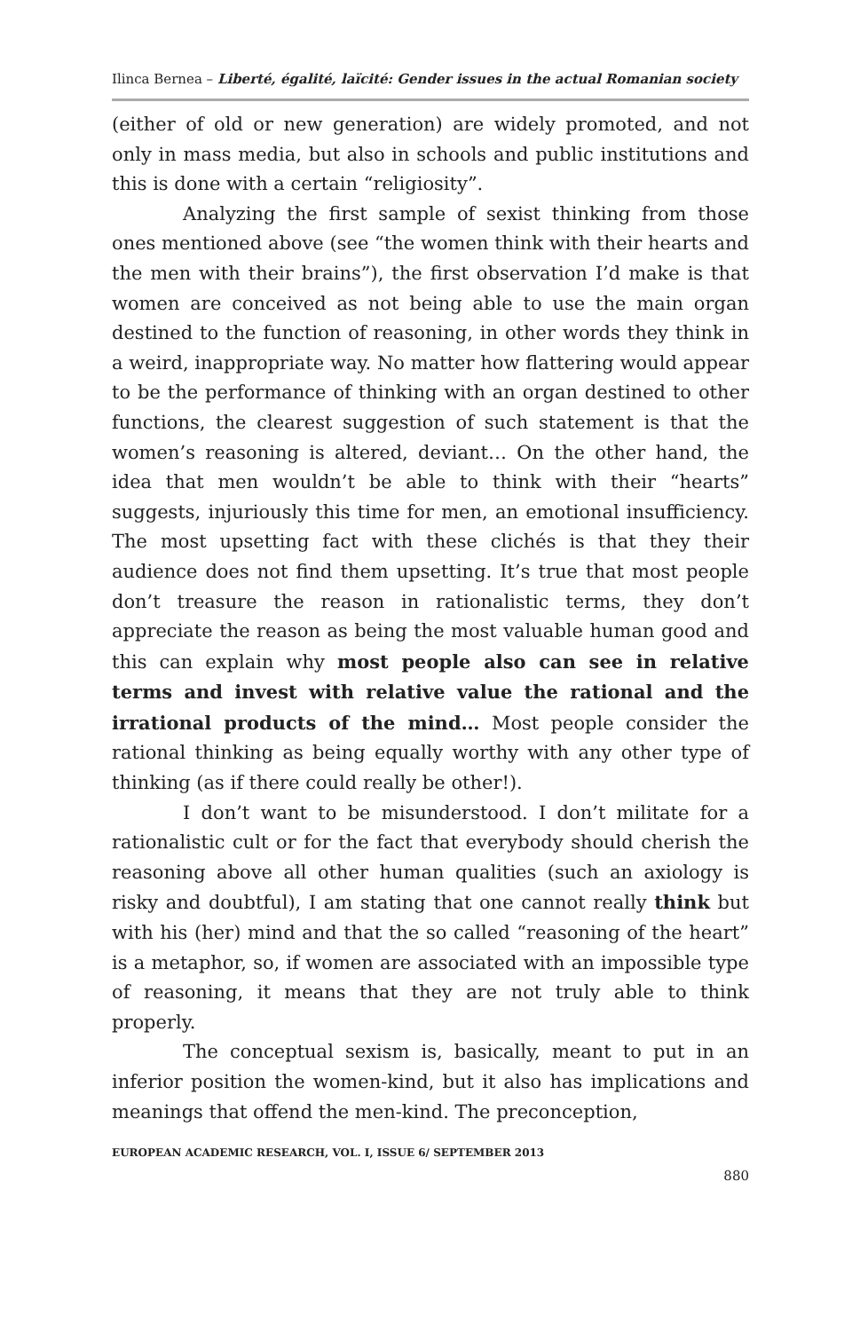Ilinca Bernea – Liberté, égalité, laïcité: Gender issues in the actual Romanian society
(either of old or new generation) are widely promoted, and not only in mass media, but also in schools and public institutions and this is done with a certain “religiosity”.
Analyzing the first sample of sexist thinking from those ones mentioned above (see “the women think with their hearts and the men with their brains”), the first observation I’d make is that women are conceived as not being able to use the main organ destined to the function of reasoning, in other words they think in a weird, inappropriate way. No matter how flattering would appear to be the performance of thinking with an organ destined to other functions, the clearest suggestion of such statement is that the women’s reasoning is altered, deviant… On the other hand, the idea that men wouldn’t be able to think with their “hearts” suggests, injuriously this time for men, an emotional insufficiency. The most upsetting fact with these clichés is that they their audience does not find them upsetting. It’s true that most people don’t treasure the reason in rationalistic terms, they don’t appreciate the reason as being the most valuable human good and this can explain why most people also can see in relative terms and invest with relative value the rational and the irrational products of the mind… Most people consider the rational thinking as being equally worthy with any other type of thinking (as if there could really be other!).
I don’t want to be misunderstood. I don’t militate for a rationalistic cult or for the fact that everybody should cherish the reasoning above all other human qualities (such an axiology is risky and doubtful), I am stating that one cannot really think but with his (her) mind and that the so called “reasoning of the heart” is a metaphor, so, if women are associated with an impossible type of reasoning, it means that they are not truly able to think properly.
The conceptual sexism is, basically, meant to put in an inferior position the women-kind, but it also has implications and meanings that offend the men-kind. The preconception,
EUROPEAN ACADEMIC RESEARCH, VOL. I, ISSUE 6/ SEPTEMBER 2013
880